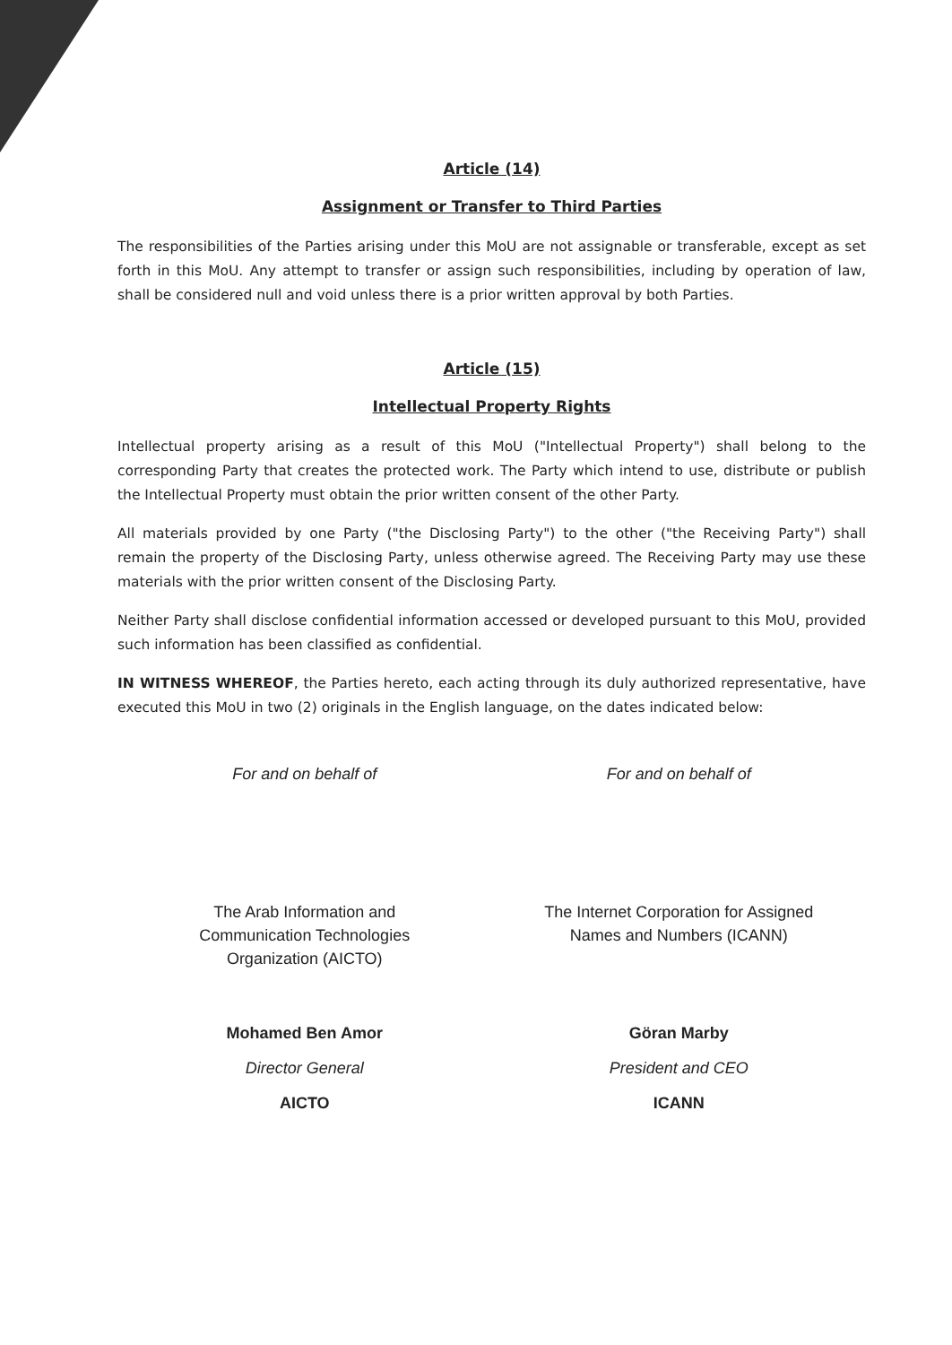Article (14)
Assignment or Transfer to Third Parties
The responsibilities of the Parties arising under this MoU are not assignable or transferable, except as set forth in this MoU. Any attempt to transfer or assign such responsibilities, including by operation of law, shall be considered null and void unless there is a prior written approval by both Parties.
Article (15)
Intellectual Property Rights
Intellectual property arising as a result of this MoU ("Intellectual Property") shall belong to the corresponding Party that creates the protected work. The Party which intend to use, distribute or publish the Intellectual Property must obtain the prior written consent of the other Party.
All materials provided by one Party ("the Disclosing Party") to the other ("the Receiving Party") shall remain the property of the Disclosing Party, unless otherwise agreed. The Receiving Party may use these materials with the prior written consent of the Disclosing Party.
Neither Party shall disclose confidential information accessed or developed pursuant to this MoU, provided such information has been classified as confidential.
IN WITNESS WHEREOF, the Parties hereto, each acting through its duly authorized representative, have executed this MoU in two (2) originals in the English language, on the dates indicated below:
For and on behalf of
The Arab Information and
Communication Technologies
Organization (AICTO)
Mohamed Ben Amor
Director General
AICTO
For and on behalf of
The Internet Corporation for Assigned
Names and Numbers (ICANN)
Göran Marby
President and CEO
ICANN